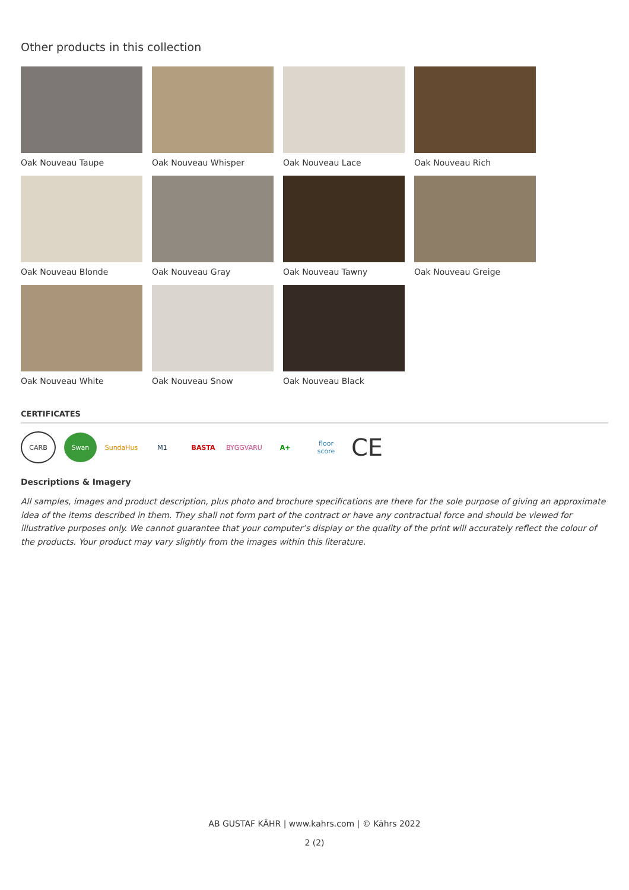Other products in this collection
Oak Nouveau Taupe
Oak Nouveau Whisper
Oak Nouveau Lace
Oak Nouveau Rich
Oak Nouveau Blonde
Oak Nouveau Gray
Oak Nouveau Tawny
Oak Nouveau Greige
Oak Nouveau White
Oak Nouveau Snow
Oak Nouveau Black
CERTIFICATES
CARB Swan SundaHus M1 BASTA BYGGVARU A+
floor score
CE
Descriptions & Imagery
All samples, images and product description, plus photo and brochure specifications are there for the sole purpose of giving an approximate idea of the items described in them. They shall not form part of the contract or have any contractual force and should be viewed for illustrative purposes only. We cannot guarantee that your computer’s display or the quality of the print will accurately reflect the colour of the products. Your product may vary slightly from the images within this literature.
AB GUSTAF KÄHR | www.kahrs.com | © Kährs 2022
2 (2)